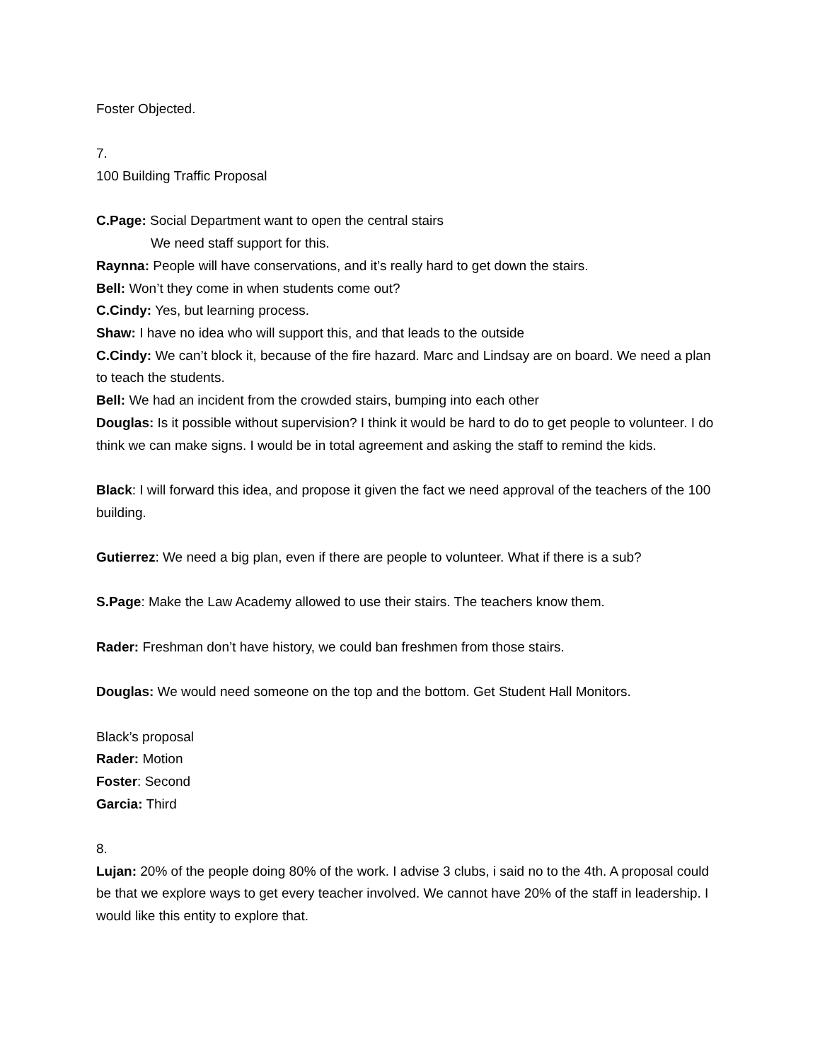Foster Objected.
7.
100 Building Traffic Proposal
C.Page: Social Department want to open the central stairs
We need staff support for this.
Raynna: People will have conservations, and it’s really hard to get down the stairs.
Bell: Won’t they come in when students come out?
C.Cindy: Yes, but learning process.
Shaw: I have no idea who will support this, and that leads to the outside
C.Cindy: We can’t block it, because of the fire hazard. Marc and Lindsay are on board. We need a plan to teach the students.
Bell: We had an incident from the crowded stairs, bumping into each other
Douglas: Is it possible without supervision? I think it would be hard to do to get people to volunteer. I do think we can make signs. I would be in total agreement and asking the staff to remind the kids.
Black: I will forward this idea, and propose it given the fact we need approval of the teachers of the 100 building.
Gutierrez: We need a big plan, even if there are people to volunteer. What if there is a sub?
S.Page: Make the Law Academy allowed to use their stairs. The teachers know them.
Rader: Freshman don’t have history, we could ban freshmen from those stairs.
Douglas: We would need someone on the top and the bottom. Get Student Hall Monitors.
Black’s proposal
Rader: Motion
Foster: Second
Garcia: Third
8.
Lujan: 20% of the people doing 80% of the work. I advise 3 clubs, i said no to the 4th. A proposal could be that we explore ways to get every teacher involved. We cannot have 20% of the staff in leadership. I would like this entity to explore that.